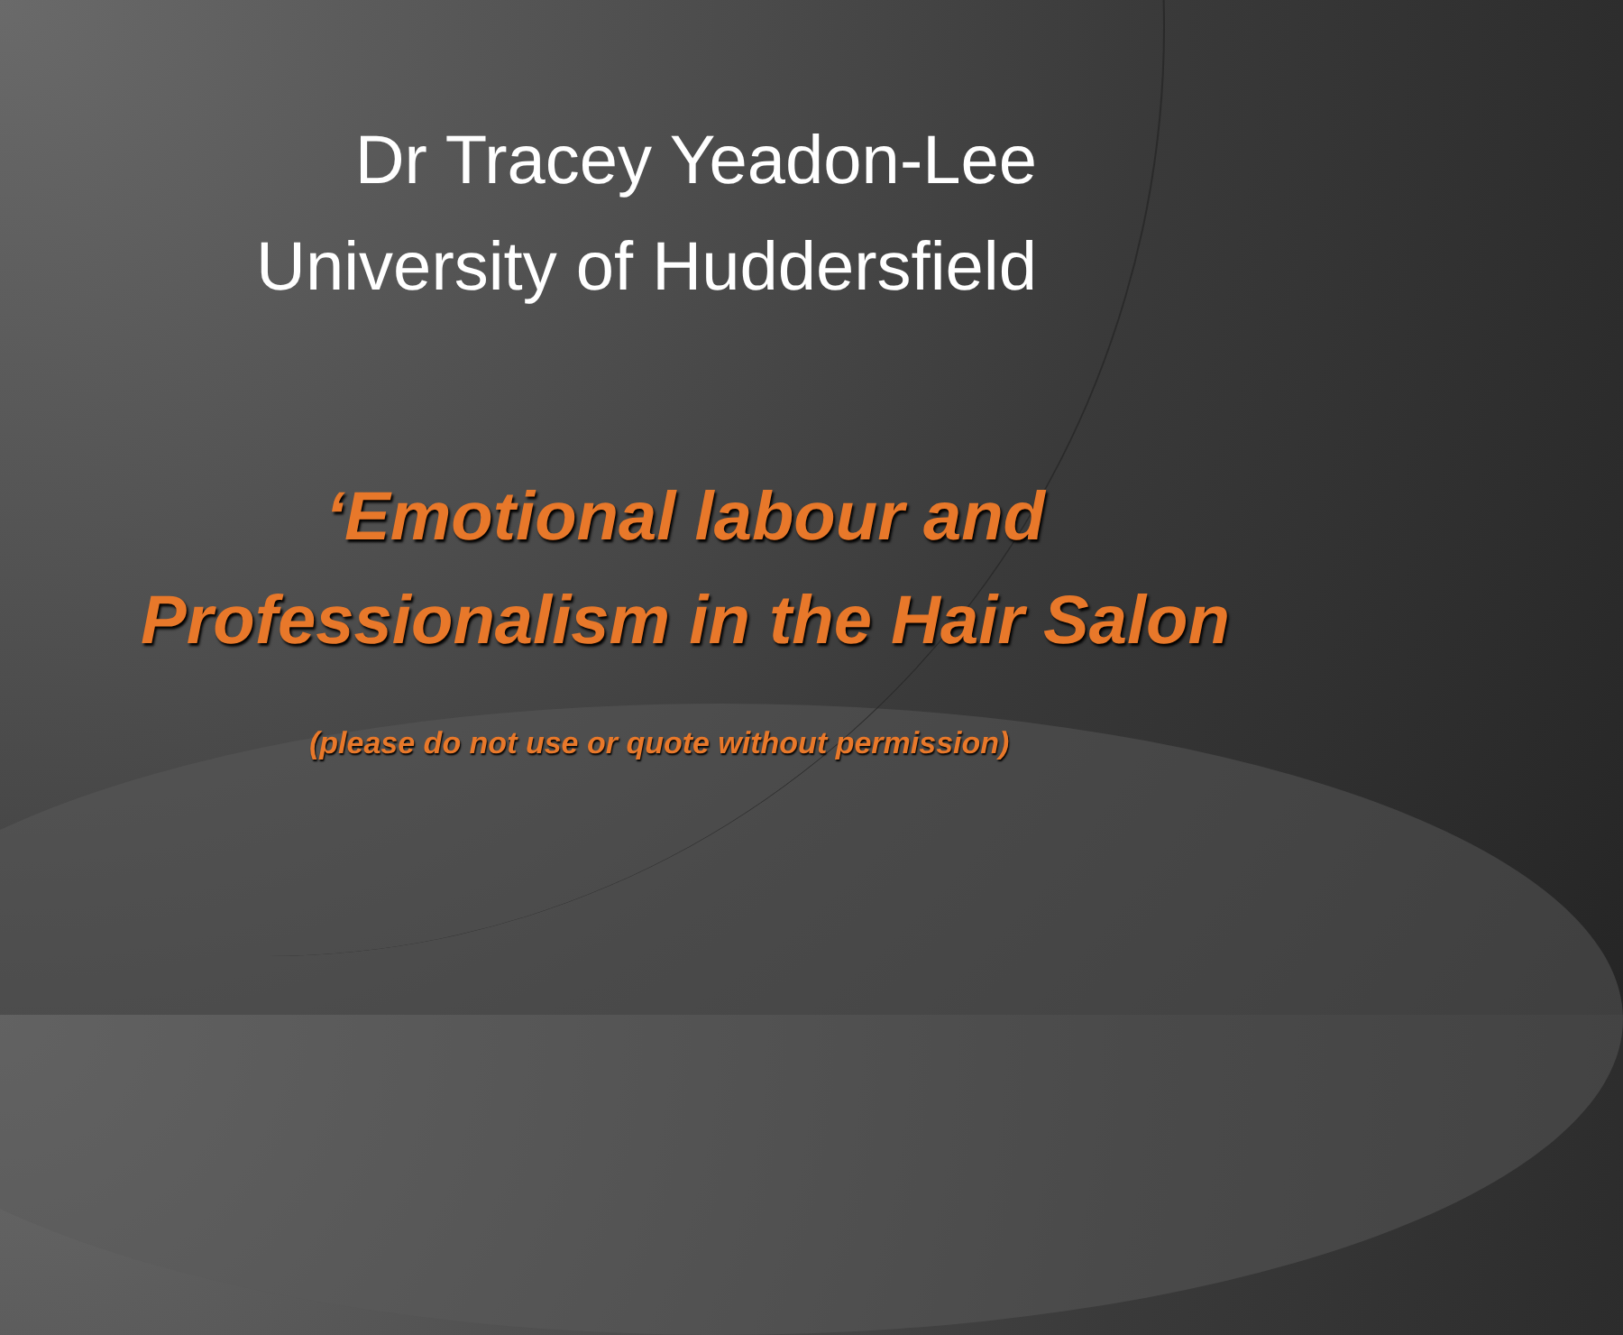Dr Tracey Yeadon-Lee
University of Huddersfield
‘Emotional labour and
Professionalism in the Hair Salon
(please do not use or quote without permission)